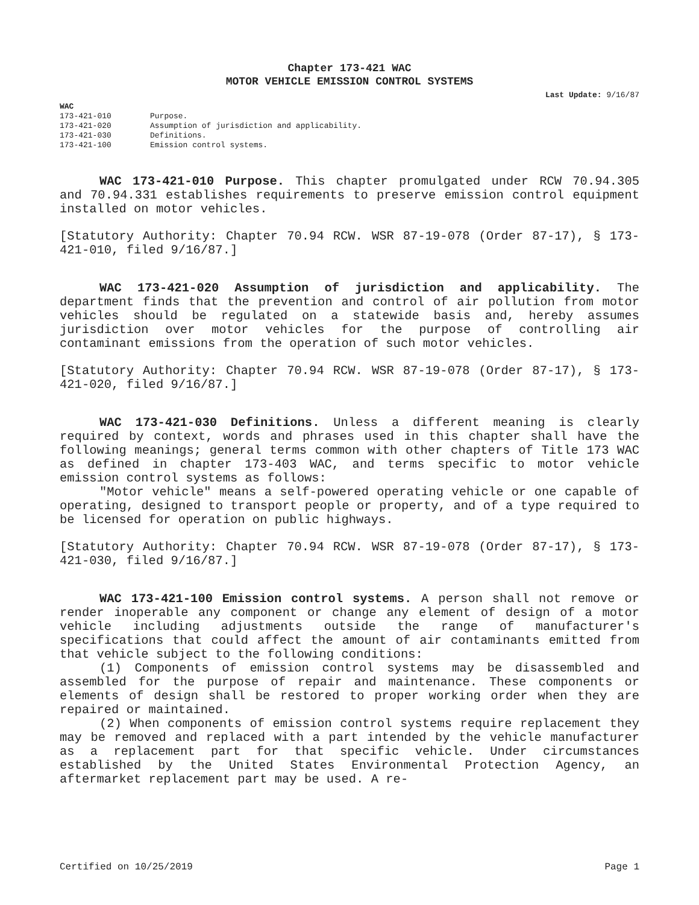Chapter 173-421 WAC
MOTOR VEHICLE EMISSION CONTROL SYSTEMS
Last Update: 9/16/87
WAC
| 173-421-010 | Purpose. |
| 173-421-020 | Assumption of jurisdiction and applicability. |
| 173-421-030 | Definitions. |
| 173-421-100 | Emission control systems. |
WAC 173-421-010 Purpose. This chapter promulgated under RCW 70.94.305 and 70.94.331 establishes requirements to preserve emission control equipment installed on motor vehicles.
[Statutory Authority: Chapter 70.94 RCW. WSR 87-19-078 (Order 87-17), § 173-421-010, filed 9/16/87.]
WAC 173-421-020 Assumption of jurisdiction and applicability. The department finds that the prevention and control of air pollution from motor vehicles should be regulated on a statewide basis and, hereby assumes jurisdiction over motor vehicles for the purpose of controlling air contaminant emissions from the operation of such motor vehicles.
[Statutory Authority: Chapter 70.94 RCW. WSR 87-19-078 (Order 87-17), § 173-421-020, filed 9/16/87.]
WAC 173-421-030 Definitions. Unless a different meaning is clearly required by context, words and phrases used in this chapter shall have the following meanings; general terms common with other chapters of Title 173 WAC as defined in chapter 173-403 WAC, and terms specific to motor vehicle emission control systems as follows:
"Motor vehicle" means a self-powered operating vehicle or one capable of operating, designed to transport people or property, and of a type required to be licensed for operation on public highways.
[Statutory Authority: Chapter 70.94 RCW. WSR 87-19-078 (Order 87-17), § 173-421-030, filed 9/16/87.]
WAC 173-421-100 Emission control systems. A person shall not remove or render inoperable any component or change any element of design of a motor vehicle including adjustments outside the range of manufacturer's specifications that could affect the amount of air contaminants emitted from that vehicle subject to the following conditions:
(1) Components of emission control systems may be disassembled and assembled for the purpose of repair and maintenance. These components or elements of design shall be restored to proper working order when they are repaired or maintained.
(2) When components of emission control systems require replacement they may be removed and replaced with a part intended by the vehicle manufacturer as a replacement part for that specific vehicle. Under circumstances established by the United States Environmental Protection Agency, an aftermarket replacement part may be used. A re-
Certified on 10/25/2019 Page 1